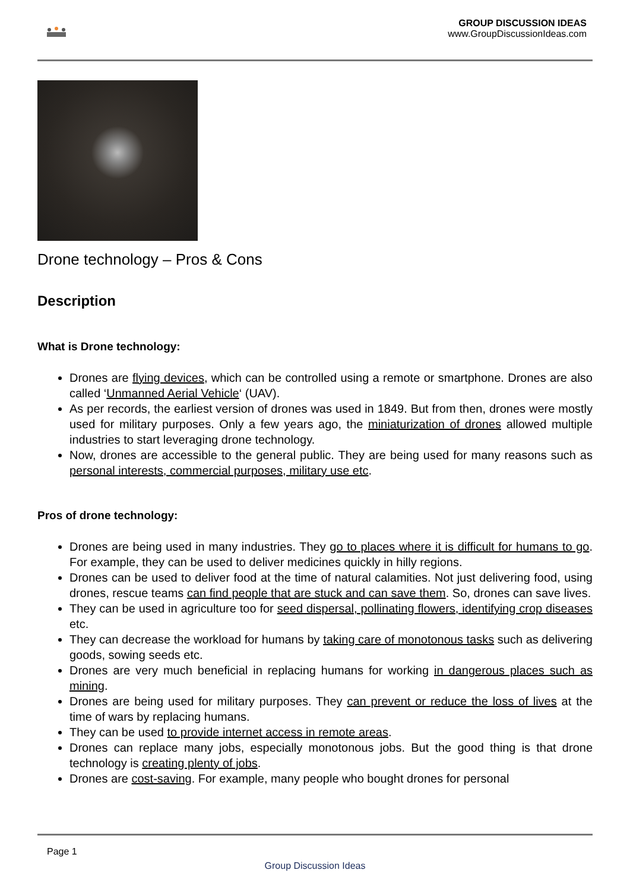GROUP DISCUSSION IDEAS
www.GroupDiscussionIdeas.com
Drone technology – Pros & Cons
Description
What is Drone technology:
Drones are flying devices, which can be controlled using a remote or smartphone. Drones are also called ‘Unmanned Aerial Vehicle‘ (UAV).
As per records, the earliest version of drones was used in 1849. But from then, drones were mostly used for military purposes. Only a few years ago, the miniaturization of drones allowed multiple industries to start leveraging drone technology.
Now, drones are accessible to the general public. They are being used for many reasons such as personal interests, commercial purposes, military use etc.
Pros of drone technology:
Drones are being used in many industries. They go to places where it is difficult for humans to go. For example, they can be used to deliver medicines quickly in hilly regions.
Drones can be used to deliver food at the time of natural calamities. Not just delivering food, using drones, rescue teams can find people that are stuck and can save them. So, drones can save lives.
They can be used in agriculture too for seed dispersal, pollinating flowers, identifying crop diseases etc.
They can decrease the workload for humans by taking care of monotonous tasks such as delivering goods, sowing seeds etc.
Drones are very much beneficial in replacing humans for working in dangerous places such as mining.
Drones are being used for military purposes. They can prevent or reduce the loss of lives at the time of wars by replacing humans.
They can be used to provide internet access in remote areas.
Drones can replace many jobs, especially monotonous jobs. But the good thing is that drone technology is creating plenty of jobs.
Drones are cost-saving. For example, many people who bought drones for personal
Page 1
Group Discussion Ideas